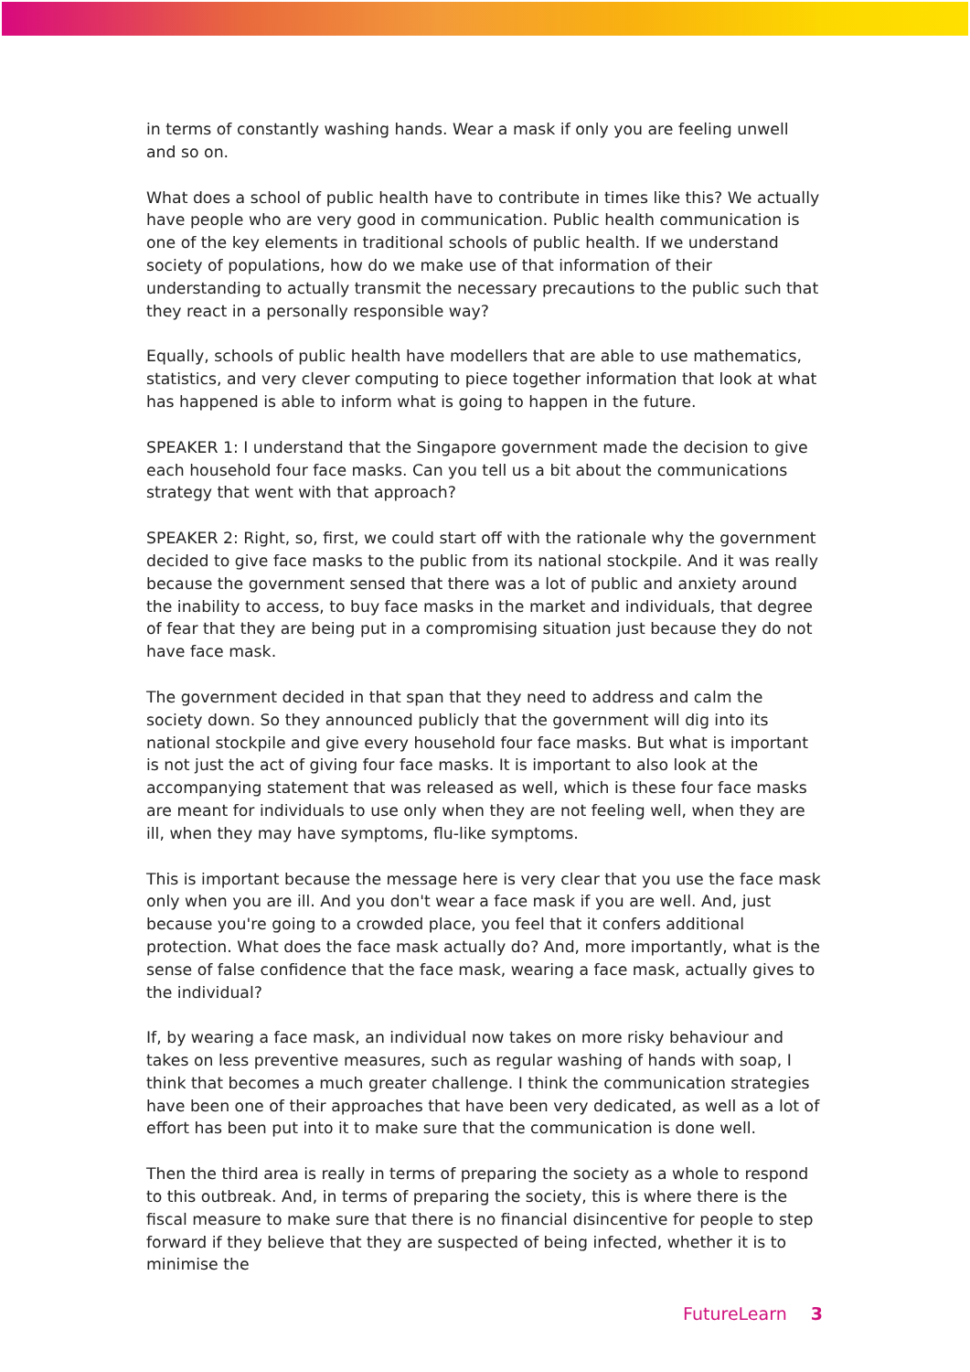in terms of constantly washing hands. Wear a mask if only you are feeling unwell and so on.
What does a school of public health have to contribute in times like this? We actually have people who are very good in communication. Public health communication is one of the key elements in traditional schools of public health. If we understand society of populations, how do we make use of that information of their understanding to actually transmit the necessary precautions to the public such that they react in a personally responsible way?
Equally, schools of public health have modellers that are able to use mathematics, statistics, and very clever computing to piece together information that look at what has happened is able to inform what is going to happen in the future.
SPEAKER 1: I understand that the Singapore government made the decision to give each household four face masks. Can you tell us a bit about the communications strategy that went with that approach?
SPEAKER 2: Right, so, first, we could start off with the rationale why the government decided to give face masks to the public from its national stockpile. And it was really because the government sensed that there was a lot of public and anxiety around the inability to access, to buy face masks in the market and individuals, that degree of fear that they are being put in a compromising situation just because they do not have face mask.
The government decided in that span that they need to address and calm the society down. So they announced publicly that the government will dig into its national stockpile and give every household four face masks. But what is important is not just the act of giving four face masks. It is important to also look at the accompanying statement that was released as well, which is these four face masks are meant for individuals to use only when they are not feeling well, when they are ill, when they may have symptoms, flu-like symptoms.
This is important because the message here is very clear that you use the face mask only when you are ill. And you don't wear a face mask if you are well. And, just because you're going to a crowded place, you feel that it confers additional protection. What does the face mask actually do? And, more importantly, what is the sense of false confidence that the face mask, wearing a face mask, actually gives to the individual?
If, by wearing a face mask, an individual now takes on more risky behaviour and takes on less preventive measures, such as regular washing of hands with soap, I think that becomes a much greater challenge. I think the communication strategies have been one of their approaches that have been very dedicated, as well as a lot of effort has been put into it to make sure that the communication is done well.
Then the third area is really in terms of preparing the society as a whole to respond to this outbreak. And, in terms of preparing the society, this is where there is the fiscal measure to make sure that there is no financial disincentive for people to step forward if they believe that they are suspected of being infected, whether it is to minimise the
FutureLearn 3